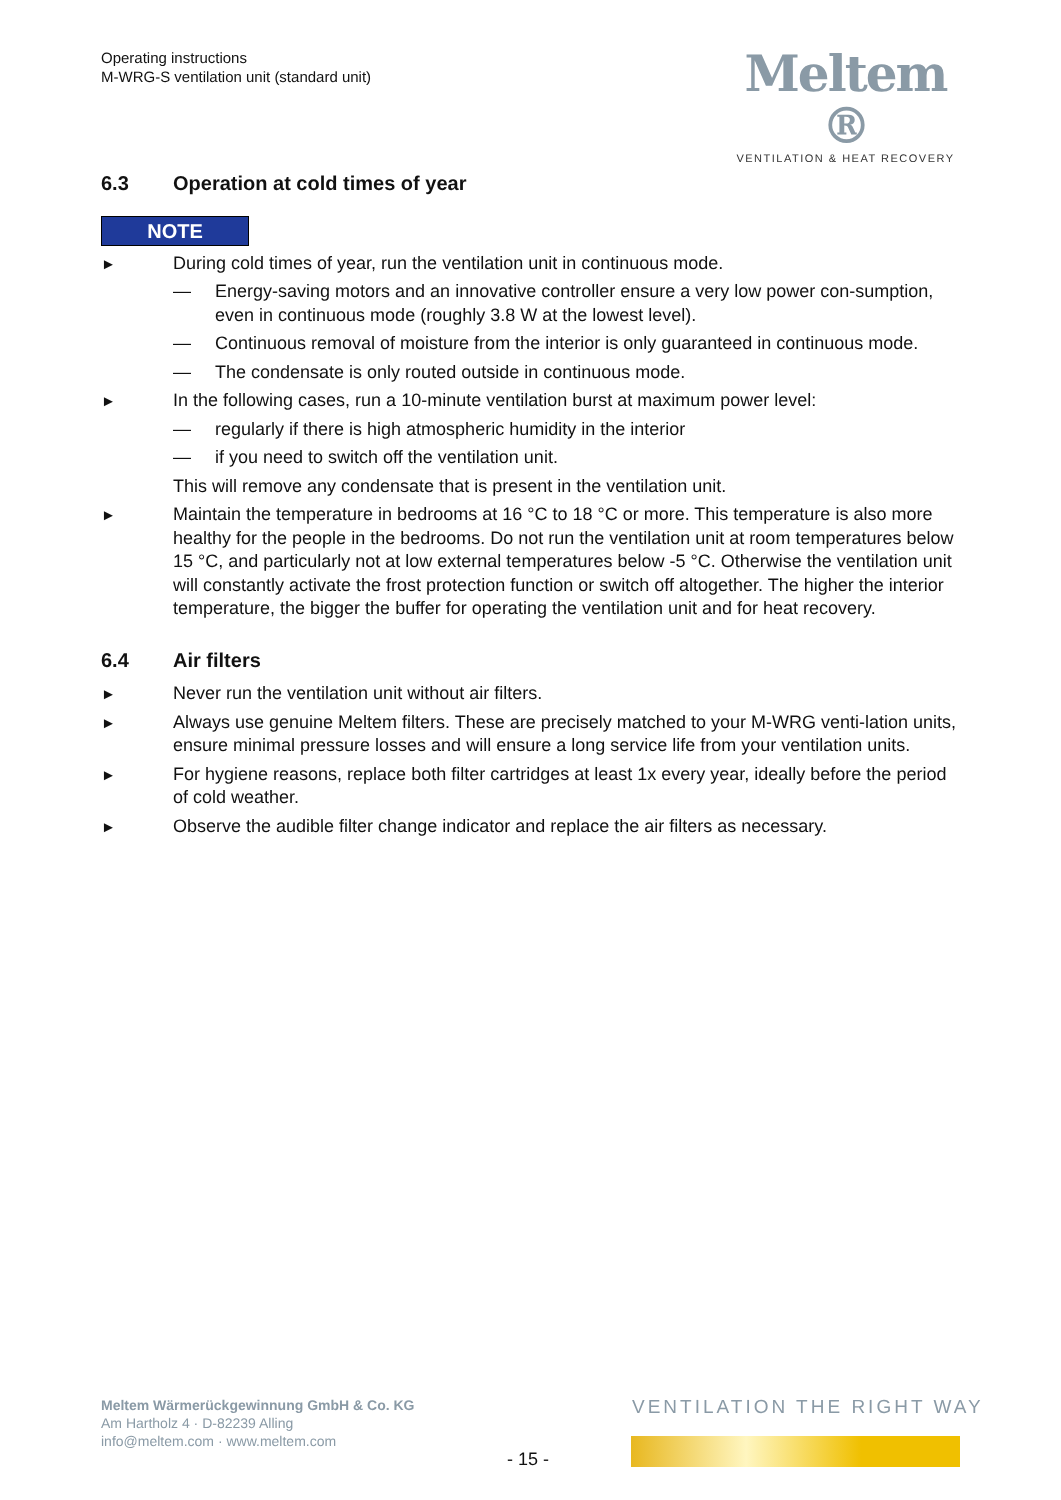Operating instructions
M-WRG-S ventilation unit (standard unit)
Meltem ®
VENTILATION & HEAT RECOVERY
6.3 Operation at cold times of year
NOTE
►
During cold times of year, run the ventilation unit in continuous mode.
— Energy-saving motors and an innovative controller ensure a very low power con-sumption, even in continuous mode (roughly 3.8 W at the lowest level).
— Continuous removal of moisture from the interior is only guaranteed in continuous mode.
— The condensate is only routed outside in continuous mode.
►
In the following cases, run a 10-minute ventilation burst at maximum power level:
— regularly if there is high atmospheric humidity in the interior
— if you need to switch off the ventilation unit.
This will remove any condensate that is present in the ventilation unit.
►
Maintain the temperature in bedrooms at 16 °C to 18 °C or more. This temperature is also more healthy for the people in the bedrooms. Do not run the ventilation unit at room temperatures below 15 °C, and particularly not at low external temperatures below -5 °C. Otherwise the ventilation unit will constantly activate the frost protection function or switch off altogether. The higher the interior temperature, the bigger the buffer for operating the ventilation unit and for heat recovery.
6.4 Air filters
►
Never run the ventilation unit without air filters.
►
Always use genuine Meltem filters. These are precisely matched to your M-WRG venti-lation units, ensure minimal pressure losses and will ensure a long service life from your ventilation units.
►
For hygiene reasons, replace both filter cartridges at least 1x every year, ideally before the period of cold weather.
►
Observe the audible filter change indicator and replace the air filters as necessary.
Meltem Wärmerückgewinnung GmbH & Co. KG
Am Hartholz 4 · D-82239 Alling
info@meltem.com · www.meltem.com
VENTILATION THE RIGHT WAY
- 15 -